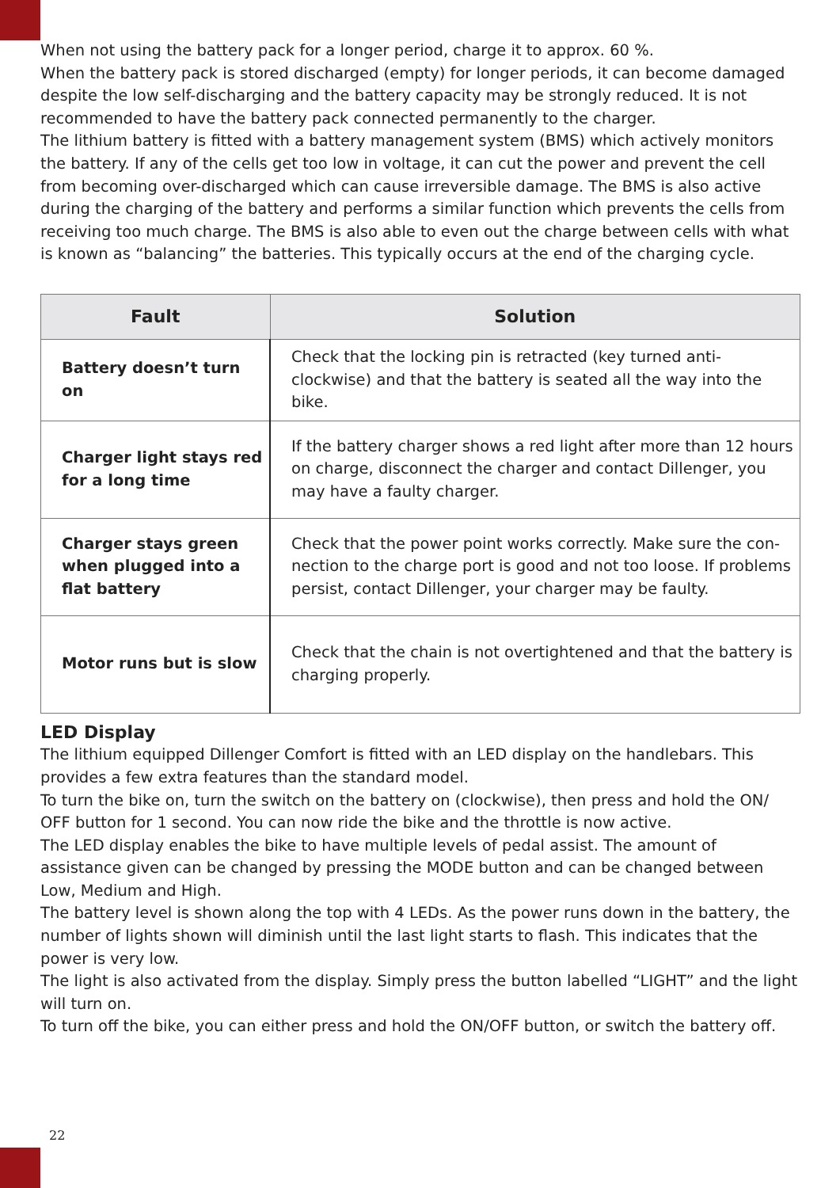When not using the battery pack for a longer period, charge it to approx. 60 %.
When the battery pack is stored discharged (empty) for longer periods, it can become damaged despite the low self-discharging and the battery capacity may be strongly reduced. It is not recommended to have the battery pack connected permanently to the charger.
The lithium battery is fitted with a battery management system (BMS) which actively monitors the battery. If any of the cells get too low in voltage, it can cut the power and prevent the cell from becoming over-discharged which can cause irreversible damage. The BMS is also active during the charging of the battery and performs a similar function which prevents the cells from receiving too much charge. The BMS is also able to even out the charge between cells with what is known as “balancing” the batteries. This typically occurs at the end of the charging cycle.
| Fault | Solution |
| --- | --- |
| Battery doesn’t turn on | Check that the locking pin is retracted (key turned anti-clockwise) and that the battery is seated all the way into the bike. |
| Charger light stays red for a long time | If the battery charger shows a red light after more than 12 hours on charge, disconnect the charger and contact Dillenger, you may have a faulty charger. |
| Charger stays green when plugged into a flat battery | Check that the power point works correctly. Make sure the con-nection to the charge port is good and not too loose. If problems persist, contact Dillenger, your charger may be faulty. |
| Motor runs but is slow | Check that the chain is not overtightened and that the battery is charging properly. |
LED Display
The lithium equipped Dillenger Comfort is fitted with an LED display on the handlebars. This provides a few extra features than the standard model.
To turn the bike on, turn the switch on the battery on (clockwise), then press and hold the ON/ OFF button for 1 second. You can now ride the bike and the throttle is now active.
The LED display enables the bike to have multiple levels of pedal assist. The amount of assistance given can be changed by pressing the MODE button and can be changed between Low, Medium and High.
The battery level is shown along the top with 4 LEDs. As the power runs down in the battery, the number of lights shown will diminish until the last light starts to flash. This indicates that the power is very low.
The light is also activated from the display. Simply press the button labelled “LIGHT” and the light will turn on.
To turn off the bike, you can either press and hold the ON/OFF button, or switch the battery off.
22